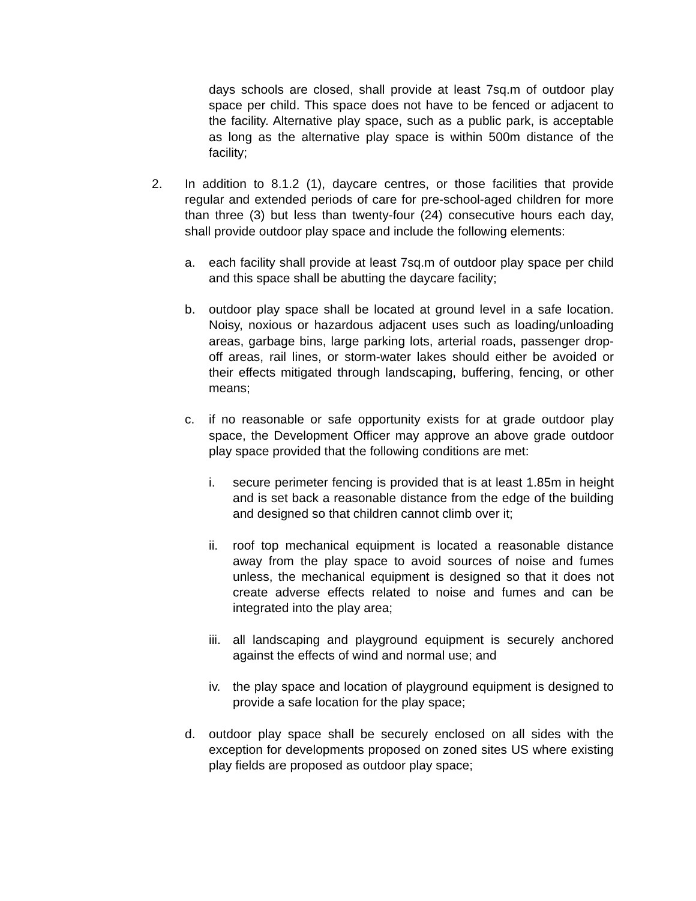days schools are closed, shall provide at least 7sq.m of outdoor play space per child. This space does not have to be fenced or adjacent to the facility. Alternative play space, such as a public park, is acceptable as long as the alternative play space is within 500m distance of the facility;
2. In addition to 8.1.2 (1), daycare centres, or those facilities that provide regular and extended periods of care for pre-school-aged children for more than three (3) but less than twenty-four (24) consecutive hours each day, shall provide outdoor play space and include the following elements:
a. each facility shall provide at least 7sq.m of outdoor play space per child and this space shall be abutting the daycare facility;
b. outdoor play space shall be located at ground level in a safe location. Noisy, noxious or hazardous adjacent uses such as loading/unloading areas, garbage bins, large parking lots, arterial roads, passenger drop-off areas, rail lines, or storm-water lakes should either be avoided or their effects mitigated through landscaping, buffering, fencing, or other means;
c. if no reasonable or safe opportunity exists for at grade outdoor play space, the Development Officer may approve an above grade outdoor play space provided that the following conditions are met:
i. secure perimeter fencing is provided that is at least 1.85m in height and is set back a reasonable distance from the edge of the building and designed so that children cannot climb over it;
ii. roof top mechanical equipment is located a reasonable distance away from the play space to avoid sources of noise and fumes unless, the mechanical equipment is designed so that it does not create adverse effects related to noise and fumes and can be integrated into the play area;
iii. all landscaping and playground equipment is securely anchored against the effects of wind and normal use; and
iv. the play space and location of playground equipment is designed to provide a safe location for the play space;
d. outdoor play space shall be securely enclosed on all sides with the exception for developments proposed on zoned sites US where existing play fields are proposed as outdoor play space;